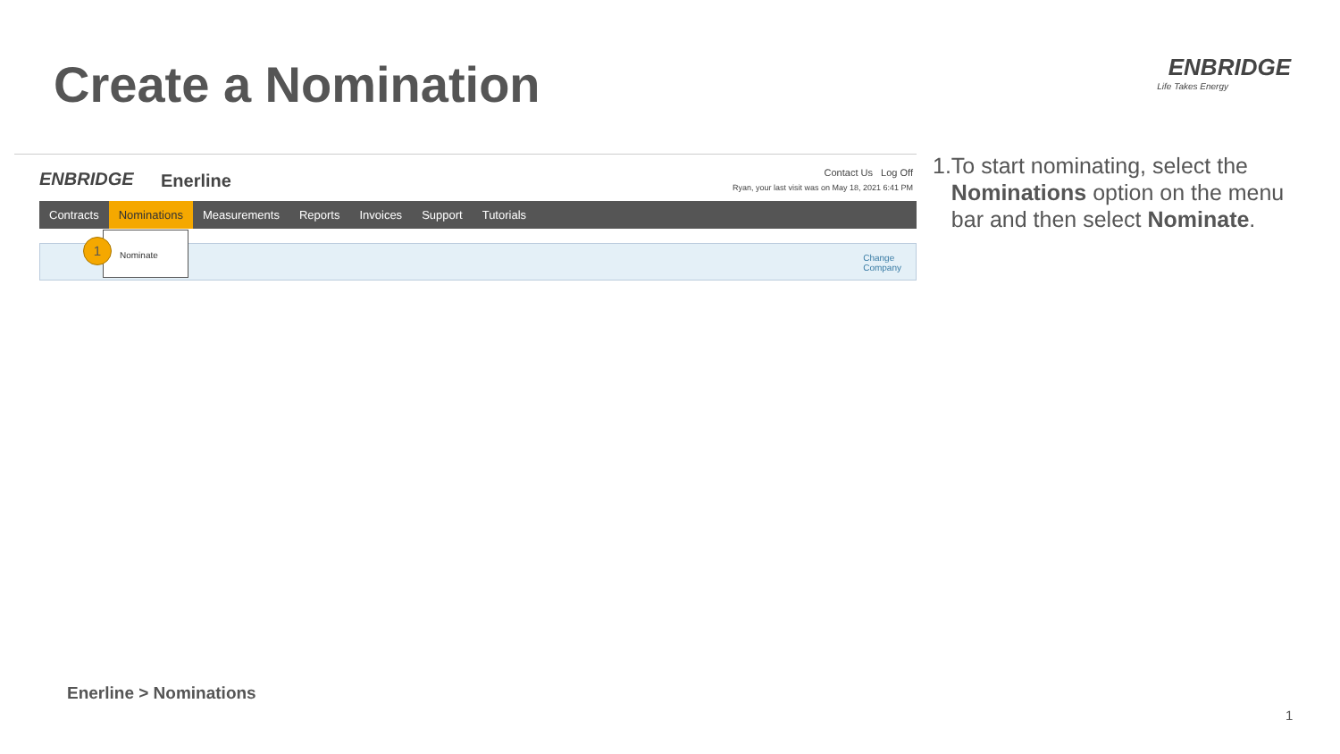Create a Nomination
ENBRIDGE
Life Takes Energy
ENBRIDGE Enerline
Contact Us Log Off
Ryan, your last visit was on May 18, 2021 6:41 PM
Contracts Nominations Measurements Reports Invoices Support Tutorials
Nominate
1
Change
Company
1. To start nominating, select the Nominations option on the menu bar and then select Nominate.
Enerline > Nominations
1